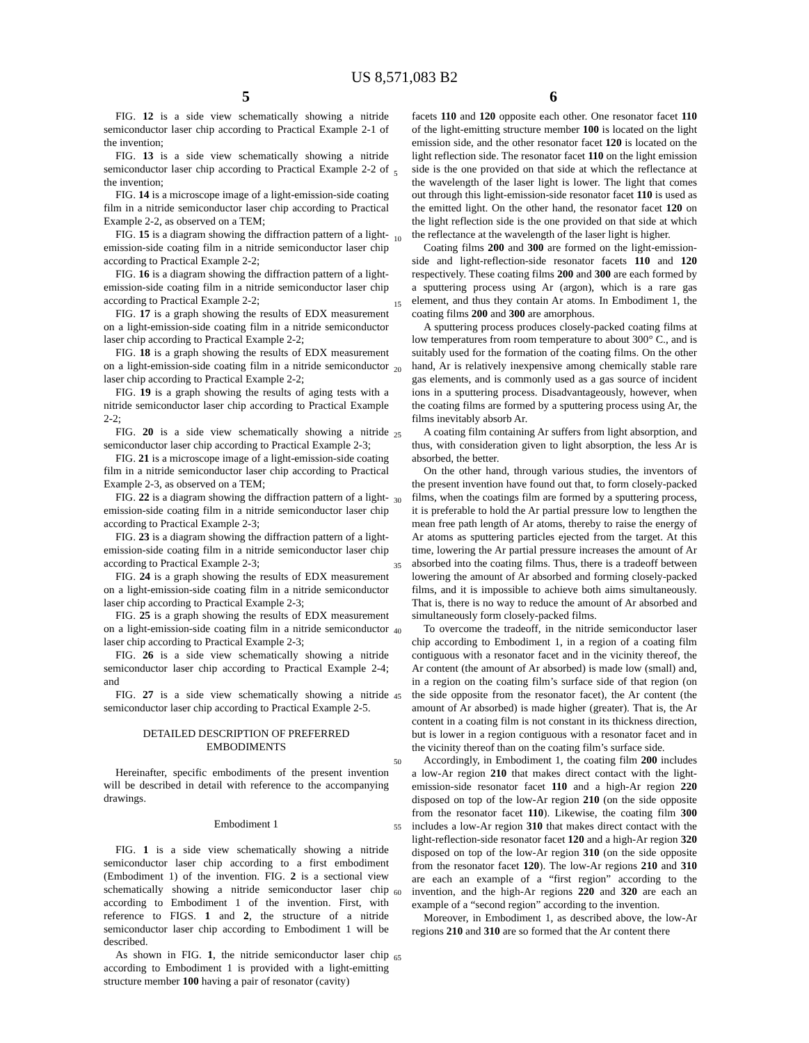US 8,571,083 B2
5 6
FIG. 12 is a side view schematically showing a nitride semiconductor laser chip according to Practical Example 2-1 of the invention;
FIG. 13 is a side view schematically showing a nitride semiconductor laser chip according to Practical Example 2-2 of the invention;
FIG. 14 is a microscope image of a light-emission-side coating film in a nitride semiconductor laser chip according to Practical Example 2-2, as observed on a TEM;
FIG. 15 is a diagram showing the diffraction pattern of a light-emission-side coating film in a nitride semiconductor laser chip according to Practical Example 2-2;
FIG. 16 is a diagram showing the diffraction pattern of a light-emission-side coating film in a nitride semiconductor laser chip according to Practical Example 2-2;
FIG. 17 is a graph showing the results of EDX measurement on a light-emission-side coating film in a nitride semiconductor laser chip according to Practical Example 2-2;
FIG. 18 is a graph showing the results of EDX measurement on a light-emission-side coating film in a nitride semiconductor laser chip according to Practical Example 2-2;
FIG. 19 is a graph showing the results of aging tests with a nitride semiconductor laser chip according to Practical Example 2-2;
FIG. 20 is a side view schematically showing a nitride semiconductor laser chip according to Practical Example 2-3;
FIG. 21 is a microscope image of a light-emission-side coating film in a nitride semiconductor laser chip according to Practical Example 2-3, as observed on a TEM;
FIG. 22 is a diagram showing the diffraction pattern of a light-emission-side coating film in a nitride semiconductor laser chip according to Practical Example 2-3;
FIG. 23 is a diagram showing the diffraction pattern of a light-emission-side coating film in a nitride semiconductor laser chip according to Practical Example 2-3;
FIG. 24 is a graph showing the results of EDX measurement on a light-emission-side coating film in a nitride semiconductor laser chip according to Practical Example 2-3;
FIG. 25 is a graph showing the results of EDX measurement on a light-emission-side coating film in a nitride semiconductor laser chip according to Practical Example 2-3;
FIG. 26 is a side view schematically showing a nitride semiconductor laser chip according to Practical Example 2-4; and
FIG. 27 is a side view schematically showing a nitride semiconductor laser chip according to Practical Example 2-5.
DETAILED DESCRIPTION OF PREFERRED
EMBODIMENTS
Hereinafter, specific embodiments of the present invention will be described in detail with reference to the accompanying drawings.
Embodiment 1
FIG. 1 is a side view schematically showing a nitride semiconductor laser chip according to a first embodiment (Embodiment 1) of the invention. FIG. 2 is a sectional view schematically showing a nitride semiconductor laser chip according to Embodiment 1 of the invention. First, with reference to FIGS. 1 and 2, the structure of a nitride semiconductor laser chip according to Embodiment 1 will be described.
As shown in FIG. 1, the nitride semiconductor laser chip according to Embodiment 1 is provided with a light-emitting structure member 100 having a pair of resonator (cavity)
facets 110 and 120 opposite each other. One resonator facet 110 of the light-emitting structure member 100 is located on the light emission side, and the other resonator facet 120 is located on the light reflection side. The resonator facet 110 on the light emission side is the one provided on that side at which the reflectance at the wavelength of the laser light is lower. The light that comes out through this light-emission-side resonator facet 110 is used as the emitted light. On the other hand, the resonator facet 120 on the light reflection side is the one provided on that side at which the reflectance at the wavelength of the laser light is higher.
Coating films 200 and 300 are formed on the light-emission-side and light-reflection-side resonator facets 110 and 120 respectively. These coating films 200 and 300 are each formed by a sputtering process using Ar (argon), which is a rare gas element, and thus they contain Ar atoms. In Embodiment 1, the coating films 200 and 300 are amorphous.
A sputtering process produces closely-packed coating films at low temperatures from room temperature to about 300° C., and is suitably used for the formation of the coating films. On the other hand, Ar is relatively inexpensive among chemically stable rare gas elements, and is commonly used as a gas source of incident ions in a sputtering process. Disadvantageously, however, when the coating films are formed by a sputtering process using Ar, the films inevitably absorb Ar.
A coating film containing Ar suffers from light absorption, and thus, with consideration given to light absorption, the less Ar is absorbed, the better.
On the other hand, through various studies, the inventors of the present invention have found out that, to form closely-packed films, when the coatings film are formed by a sputtering process, it is preferable to hold the Ar partial pressure low to lengthen the mean free path length of Ar atoms, thereby to raise the energy of Ar atoms as sputtering particles ejected from the target. At this time, lowering the Ar partial pressure increases the amount of Ar absorbed into the coating films. Thus, there is a tradeoff between lowering the amount of Ar absorbed and forming closely-packed films, and it is impossible to achieve both aims simultaneously. That is, there is no way to reduce the amount of Ar absorbed and simultaneously form closely-packed films.
To overcome the tradeoff, in the nitride semiconductor laser chip according to Embodiment 1, in a region of a coating film contiguous with a resonator facet and in the vicinity thereof, the Ar content (the amount of Ar absorbed) is made low (small) and, in a region on the coating film’s surface side of that region (on the side opposite from the resonator facet), the Ar content (the amount of Ar absorbed) is made higher (greater). That is, the Ar content in a coating film is not constant in its thickness direction, but is lower in a region contiguous with a resonator facet and in the vicinity thereof than on the coating film’s surface side.
Accordingly, in Embodiment 1, the coating film 200 includes a low-Ar region 210 that makes direct contact with the light-emission-side resonator facet 110 and a high-Ar region 220 disposed on top of the low-Ar region 210 (on the side opposite from the resonator facet 110). Likewise, the coating film 300 includes a low-Ar region 310 that makes direct contact with the light-reflection-side resonator facet 120 and a high-Ar region 320 disposed on top of the low-Ar region 310 (on the side opposite from the resonator facet 120). The low-Ar regions 210 and 310 are each an example of a “first region” according to the invention, and the high-Ar regions 220 and 320 are each an example of a “second region” according to the invention.
Moreover, in Embodiment 1, as described above, the low-Ar regions 210 and 310 are so formed that the Ar content there
5
10
15
20
25
30
35
40
45
50
55
60
65